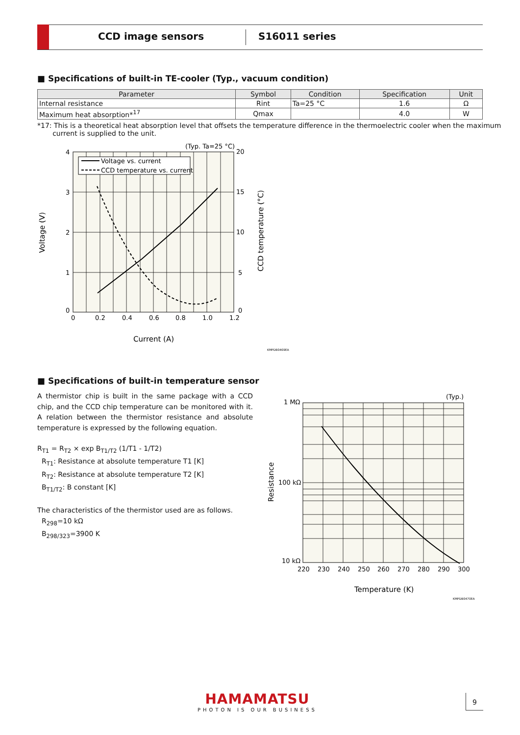CCD image sensors S16011 series
■ Specifications of built-in TE-cooler (Typ., vacuum condition)
| Parameter | Symbol | Condition | Specification | Unit |
| --- | --- | --- | --- | --- |
| Internal resistance | Rint | Ta=25 °C | 1.6 | Ω |
| Maximum heat absorption*<sup>17</sup> | Qmax | | 4.0 | W |
*17: This is a theoretical heat absorption level that offsets the temperature difference in the thermoelectric cooler when the maximum
current is supplied to the unit.
Voltage vs. current
CCD temperature vs. current
(Typ. Ta=25 °C)
4
3
2
1
0
20
15
10
5
0
0
0.2
0.4
0.6
0.8
1.0
1.2
Current (A)
Voltage (V)
CCD temperature (°C)
KMPDB0469EA
■ Specifications of built-in temperature sensor
A thermistor chip is built in the same package with a CCD chip, and the CCD chip temperature can be monitored with it. A relation between the thermistor resistance and absolute temperature is expressed by the following equation.
R<sub>T1</sub> = R<sub>T2</sub> × exp B<sub>T1/T2</sub> (1/T1 - 1/T2)
R<sub>T1</sub>: Resistance at absolute temperature T1 [K]
R<sub>T2</sub>: Resistance at absolute temperature T2 [K]
B<sub>T1/T2</sub>: B constant [K]
The characteristics of the thermistor used are as follows.
R<sub>298</sub>=10 kΩ
B<sub>298/323</sub>=3900 K
(Typ.)
1 MΩ
100 kΩ
10 kΩ
220
230
240
250
260
270
280
290
300
Temperature (K)
Resistance
KMPDB0470EA
HAMAMATSU
PHOTON IS OUR BUSINESS
9